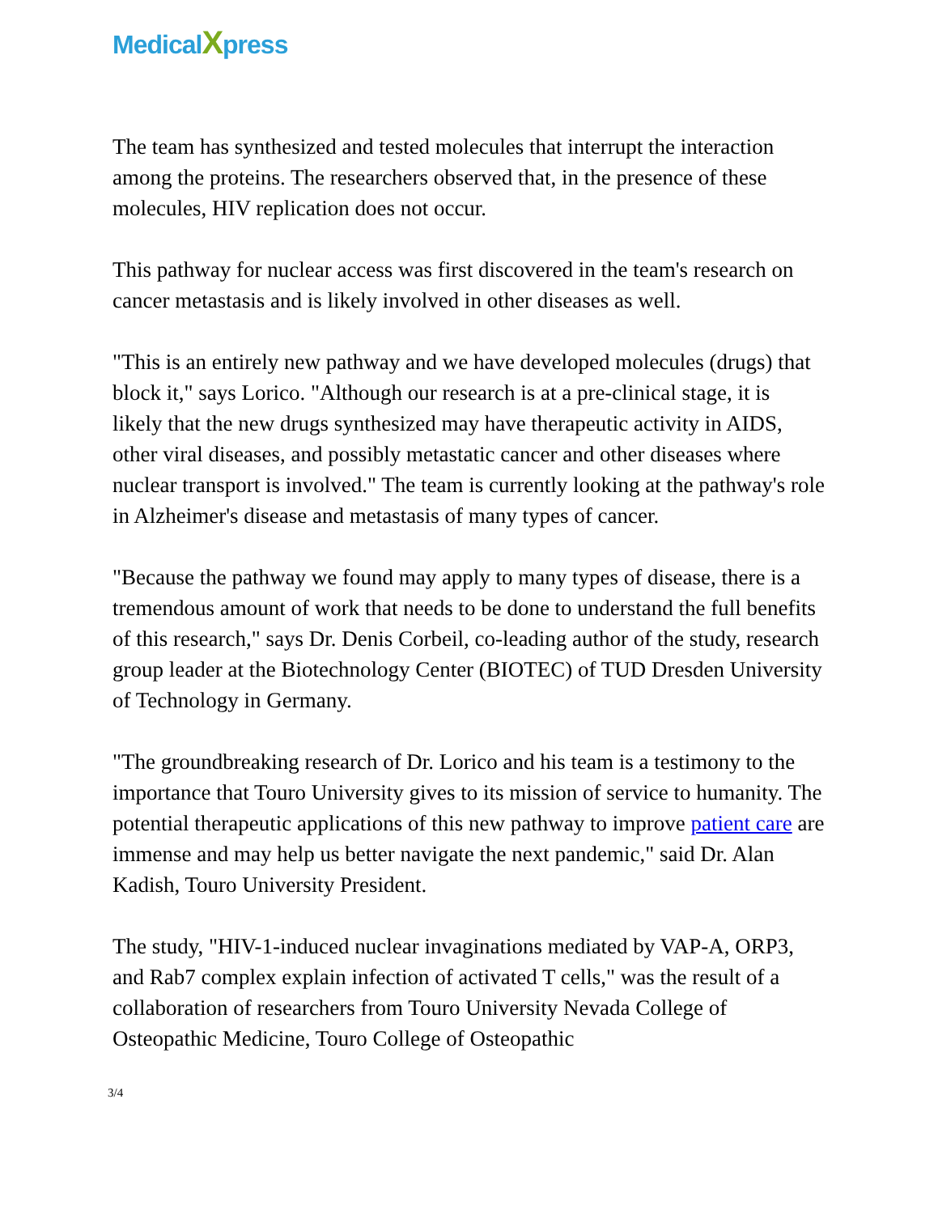MedicalXpress
The team has synthesized and tested molecules that interrupt the interaction among the proteins. The researchers observed that, in the presence of these molecules, HIV replication does not occur.
This pathway for nuclear access was first discovered in the team's research on cancer metastasis and is likely involved in other diseases as well.
"This is an entirely new pathway and we have developed molecules (drugs) that block it," says Lorico. "Although our research is at a pre-clinical stage, it is likely that the new drugs synthesized may have therapeutic activity in AIDS, other viral diseases, and possibly metastatic cancer and other diseases where nuclear transport is involved." The team is currently looking at the pathway's role in Alzheimer's disease and metastasis of many types of cancer.
"Because the pathway we found may apply to many types of disease, there is a tremendous amount of work that needs to be done to understand the full benefits of this research," says Dr. Denis Corbeil, co-leading author of the study, research group leader at the Biotechnology Center (BIOTEC) of TUD Dresden University of Technology in Germany.
"The groundbreaking research of Dr. Lorico and his team is a testimony to the importance that Touro University gives to its mission of service to humanity. The potential therapeutic applications of this new pathway to improve patient care are immense and may help us better navigate the next pandemic," said Dr. Alan Kadish, Touro University President.
The study, "HIV-1-induced nuclear invaginations mediated by VAP-A, ORP3, and Rab7 complex explain infection of activated T cells," was the result of a collaboration of researchers from Touro University Nevada College of Osteopathic Medicine, Touro College of Osteopathic
3/4